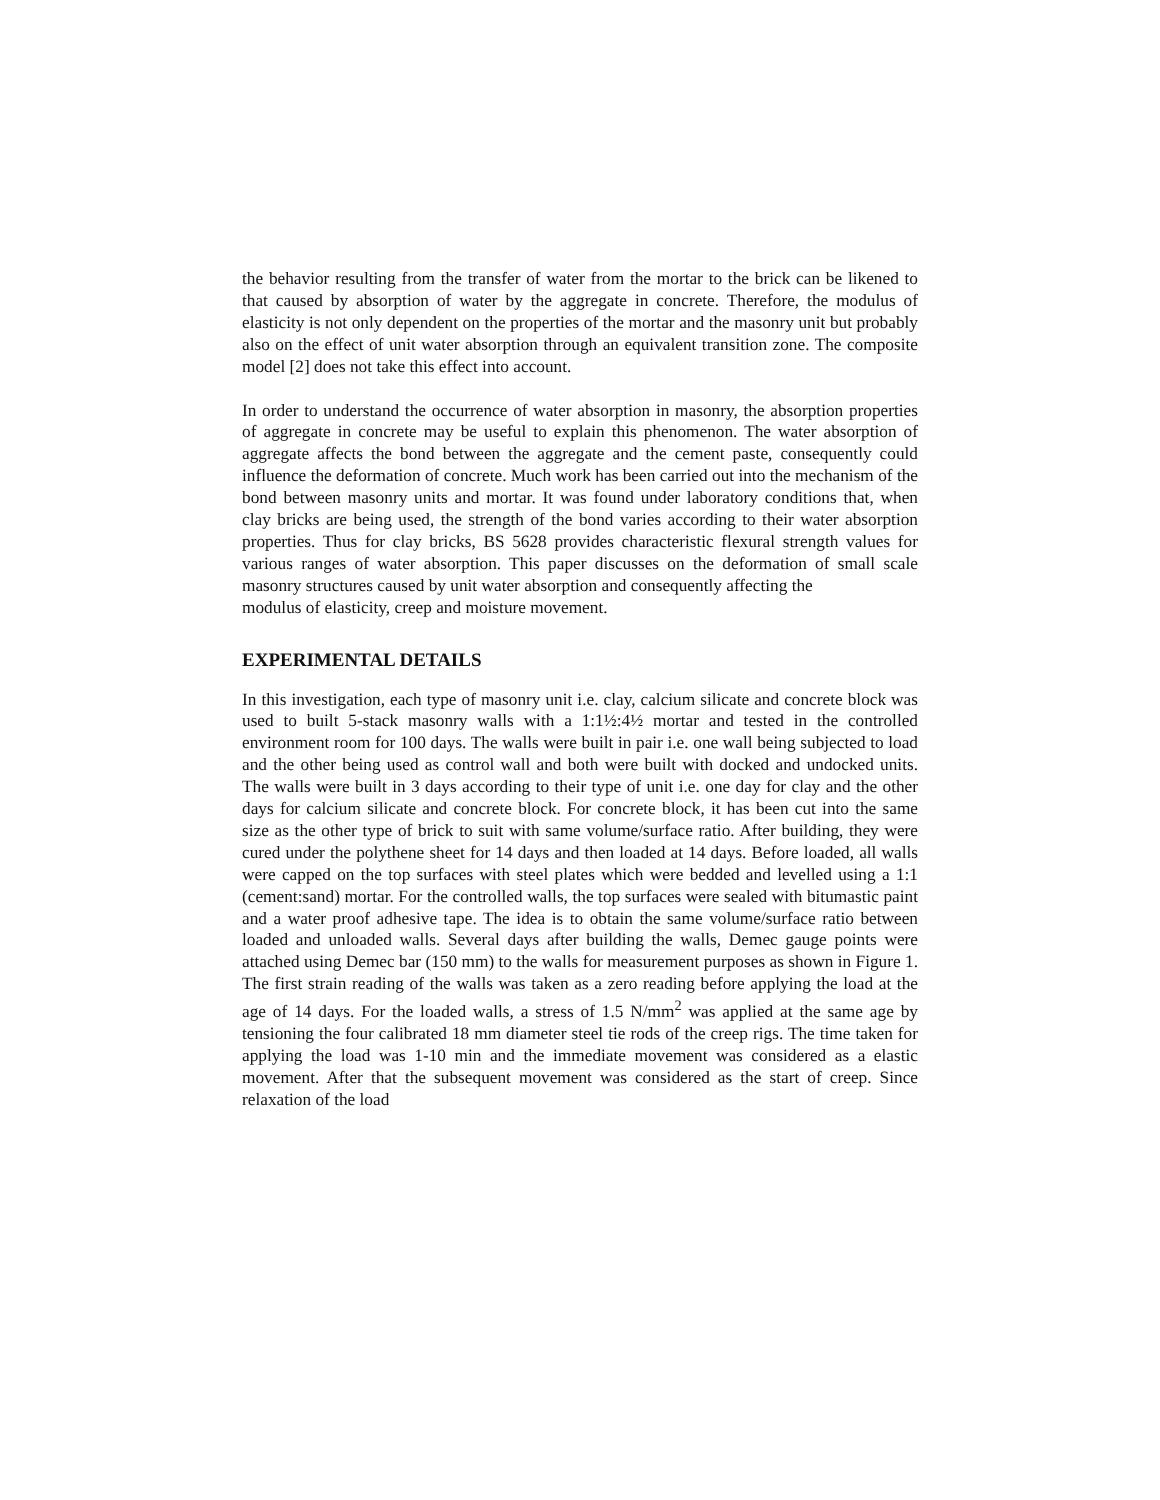the behavior resulting from the transfer of water from the mortar to the brick can be likened to that caused by absorption of water by the aggregate in concrete. Therefore, the modulus of elasticity is not only dependent on the properties of the mortar and the masonry unit but probably also on the effect of unit water absorption through an equivalent transition zone. The composite model [2] does not take this effect into account.
In order to understand the occurrence of water absorption in masonry, the absorption properties of aggregate in concrete may be useful to explain this phenomenon. The water absorption of aggregate affects the bond between the aggregate and the cement paste, consequently could influence the deformation of concrete. Much work has been carried out into the mechanism of the bond between masonry units and mortar. It was found under laboratory conditions that, when clay bricks are being used, the strength of the bond varies according to their water absorption properties. Thus for clay bricks, BS 5628 provides characteristic flexural strength values for various ranges of water absorption. This paper discusses on the deformation of small scale masonry structures caused by unit water absorption and consequently affecting the
modulus of elasticity, creep and moisture movement.
EXPERIMENTAL DETAILS
In this investigation, each type of masonry unit i.e. clay, calcium silicate and concrete block was used to built 5-stack masonry walls with a 1:1½:4½ mortar and tested in the controlled environment room for 100 days. The walls were built in pair i.e. one wall being subjected to load and the other being used as control wall and both were built with docked and undocked units. The walls were built in 3 days according to their type of unit i.e. one day for clay and the other days for calcium silicate and concrete block. For concrete block, it has been cut into the same size as the other type of brick to suit with same volume/surface ratio. After building, they were cured under the polythene sheet for 14 days and then loaded at 14 days. Before loaded, all walls were capped on the top surfaces with steel plates which were bedded and levelled using a 1:1 (cement:sand) mortar. For the controlled walls, the top surfaces were sealed with bitumastic paint and a water proof adhesive tape. The idea is to obtain the same volume/surface ratio between loaded and unloaded walls. Several days after building the walls, Demec gauge points were attached using Demec bar (150 mm) to the walls for measurement purposes as shown in Figure 1. The first strain reading of the walls was taken as a zero reading before applying the load at the age of 14 days. For the loaded walls, a stress of 1.5 N/mm<sup>2</sup> was applied at the same age by tensioning the four calibrated 18 mm diameter steel tie rods of the creep rigs. The time taken for applying the load was 1-10 min and the immediate movement was considered as a elastic movement. After that the subsequent movement was considered as the start of creep. Since relaxation of the load